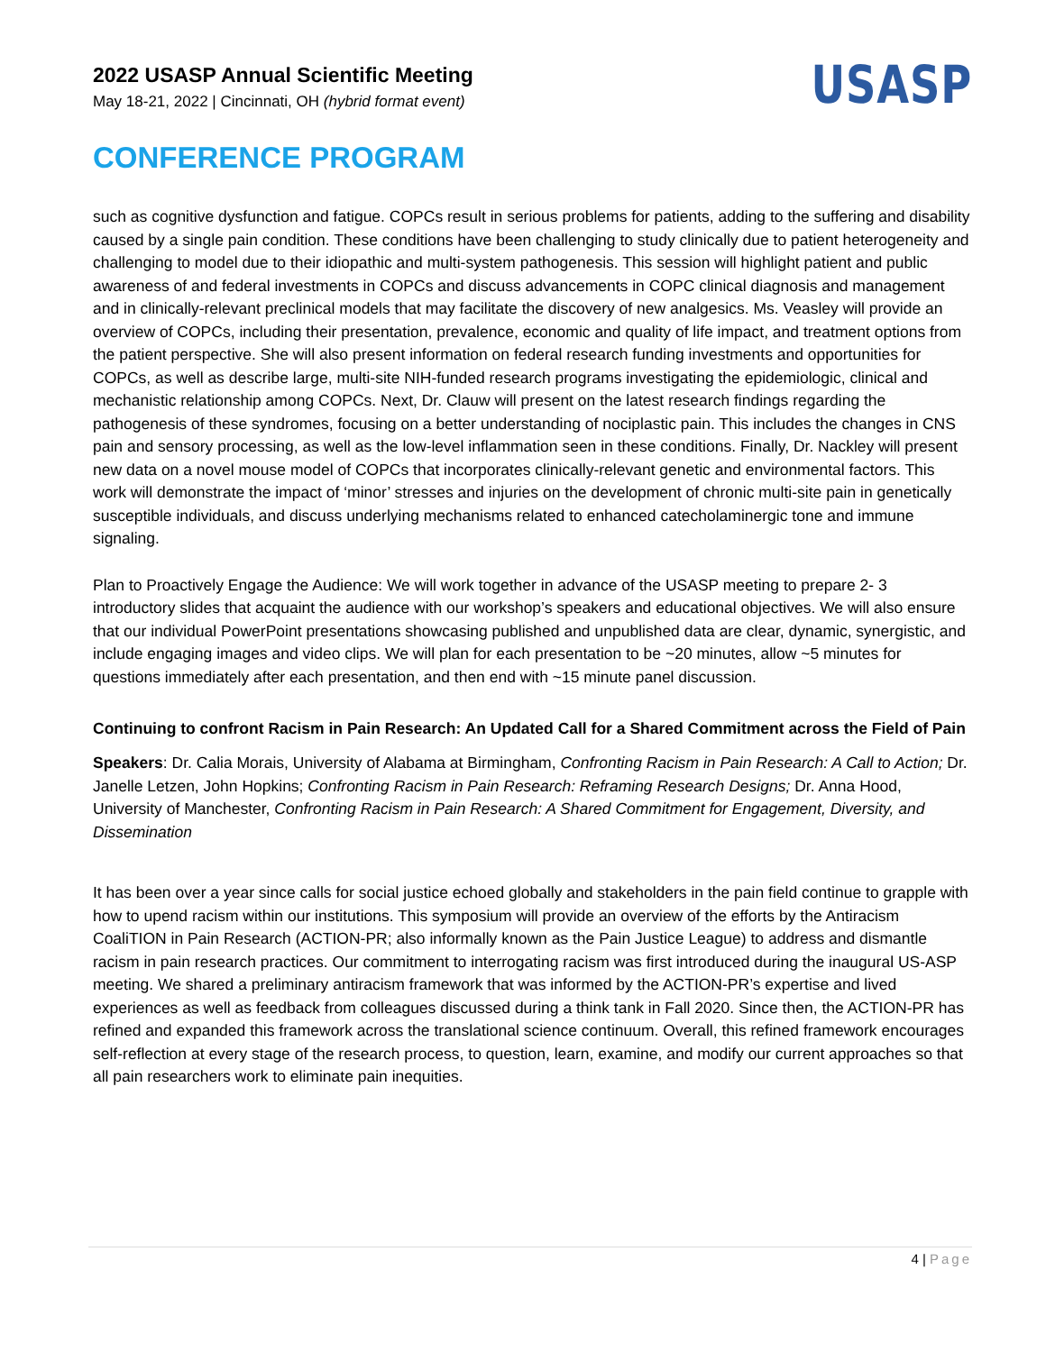2022 USASP Annual Scientific Meeting
May 18-21, 2022 | Cincinnati, OH (hybrid format event)
USASP
CONFERENCE PROGRAM
such as cognitive dysfunction and fatigue. COPCs result in serious problems for patients, adding to the suffering and disability caused by a single pain condition. These conditions have been challenging to study clinically due to patient heterogeneity and challenging to model due to their idiopathic and multi-system pathogenesis. This session will highlight patient and public awareness of and federal investments in COPCs and discuss advancements in COPC clinical diagnosis and management and in clinically-relevant preclinical models that may facilitate the discovery of new analgesics. Ms. Veasley will provide an overview of COPCs, including their presentation, prevalence, economic and quality of life impact, and treatment options from the patient perspective. She will also present information on federal research funding investments and opportunities for COPCs, as well as describe large, multi-site NIH-funded research programs investigating the epidemiologic, clinical and mechanistic relationship among COPCs. Next, Dr. Clauw will present on the latest research findings regarding the pathogenesis of these syndromes, focusing on a better understanding of nociplastic pain. This includes the changes in CNS pain and sensory processing, as well as the low-level inflammation seen in these conditions. Finally, Dr. Nackley will present new data on a novel mouse model of COPCs that incorporates clinically-relevant genetic and environmental factors. This work will demonstrate the impact of ‘minor’ stresses and injuries on the development of chronic multi-site pain in genetically susceptible individuals, and discuss underlying mechanisms related to enhanced catecholaminergic tone and immune signaling.
Plan to Proactively Engage the Audience: We will work together in advance of the USASP meeting to prepare 2- 3 introductory slides that acquaint the audience with our workshop’s speakers and educational objectives. We will also ensure that our individual PowerPoint presentations showcasing published and unpublished data are clear, dynamic, synergistic, and include engaging images and video clips. We will plan for each presentation to be ~20 minutes, allow ~5 minutes for questions immediately after each presentation, and then end with ~15 minute panel discussion.
Continuing to confront Racism in Pain Research: An Updated Call for a Shared Commitment across the Field of Pain
Speakers: Dr. Calia Morais, University of Alabama at Birmingham, Confronting Racism in Pain Research: A Call to Action; Dr. Janelle Letzen, John Hopkins; Confronting Racism in Pain Research: Reframing Research Designs; Dr. Anna Hood, University of Manchester, Confronting Racism in Pain Research: A Shared Commitment for Engagement, Diversity, and Dissemination
It has been over a year since calls for social justice echoed globally and stakeholders in the pain field continue to grapple with how to upend racism within our institutions. This symposium will provide an overview of the efforts by the Antiracism CoaliTION in Pain Research (ACTION-PR; also informally known as the Pain Justice League) to address and dismantle racism in pain research practices. Our commitment to interrogating racism was first introduced during the inaugural US-ASP meeting. We shared a preliminary antiracism framework that was informed by the ACTION-PR’s expertise and lived experiences as well as feedback from colleagues discussed during a think tank in Fall 2020. Since then, the ACTION-PR has refined and expanded this framework across the translational science continuum. Overall, this refined framework encourages self-reflection at every stage of the research process, to question, learn, examine, and modify our current approaches so that all pain researchers work to eliminate pain inequities.
4 | Page